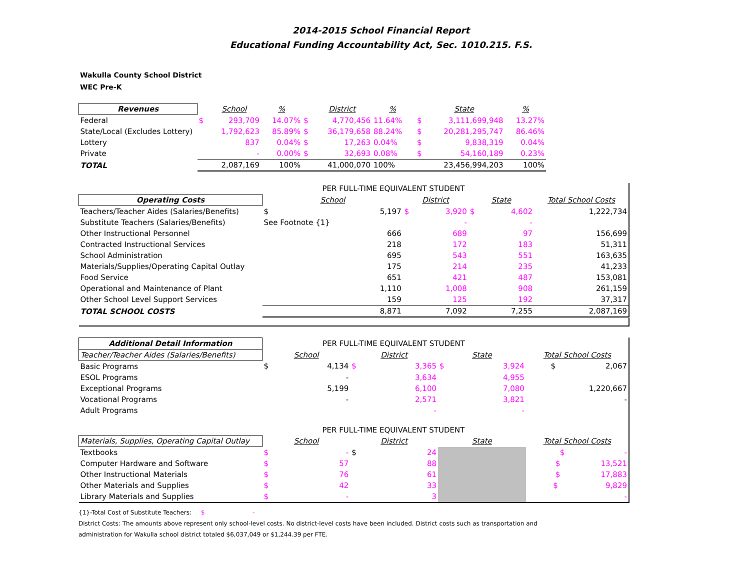2014-2015 School Financial Report
Educational Funding Accountability Act, Sec. 1010.215. F.S.
Wakulla County School District
WEC Pre-K
| Revenues | | School | % | | District | % | | State | % |
| --- | --- | --- | --- | --- | --- | --- | --- | --- | --- |
| Federal | $ | 293,709 | 14.07% | $ | 4,770,456 | 11.64% | $ | 3,111,699,948 | 13.27% |
| State/Local (Excludes Lottery) | | 1,792,623 | 85.89% | $ | 36,179,658 | 88.24% | $ | 20,281,295,747 | 86.46% |
| Lottery | | 837 | 0.04% | $ | 17,263 | 0.04% | $ | 9,838,319 | 0.04% |
| Private | | - | 0.00% | $ | 32,693 | 0.08% | $ | 54,160,189 | 0.23% |
| TOTAL | | 2,087,169 | 100% | | 41,000,070 | 100% | | 23,456,994,203 | 100% |
| | PER FULL-TIME EQUIVALENT STUDENT | | | | | | |
| Operating Costs | School | | District | | State | | Total School Costs |
| Teachers/Teacher Aides (Salaries/Benefits) | $ | 5,197 | $ | 3,920 | $ | 4,602 | 1,222,734 |
| Substitute Teachers (Salaries/Benefits) | See Footnote {1} | | | - | | - | |
| Other Instructional Personnel | | 666 | | 689 | | 97 | 156,699 |
| Contracted Instructional Services | | 218 | | 172 | | 183 | 51,311 |
| School Administration | | 695 | | 543 | | 551 | 163,635 |
| Materials/Supplies/Operating Capital Outlay | | 175 | | 214 | | 235 | 41,233 |
| Food Service | | 651 | | 421 | | 487 | 153,081 |
| Operational and Maintenance of Plant | | 1,110 | | 1,008 | | 908 | 261,159 |
| Other School Level Support Services | | 159 | | 125 | | 192 | 37,317 |
| TOTAL SCHOOL COSTS | | 8,871 | | 7,092 | | 7,255 | 2,087,169 |
| Additional Detail Information | PER FULL-TIME EQUIVALENT STUDENT | | | | | | |
| Teacher/Teacher Aides (Salaries/Benefits) | School | | District | | State | | Total School Costs |
| Basic Programs | $ | 4,134 | $ | 3,365 | $ | 3,924 | $ 2,067 |
| ESOL Programs | | - | | 3,634 | | 4,955 | |
| Exceptional Programs | | 5,199 | | 6,100 | | 7,080 | 1,220,667 |
| Vocational Programs | | - | | 2,571 | | 3,821 | - |
| Adult Programs | | | | - | | - | |
| | PER FULL-TIME EQUIVALENT STUDENT | | | | | | |
| Materials, Supplies, Operating Capital Outlay | School | | District | | State | | Total School Costs |
| Textbooks | $ | - | $ | 24 | | | $ - |
| Computer Hardware and Software | $ | 57 | | 88 | | | $ 13,521 |
| Other Instructional Materials | $ | 76 | | 61 | | | $ 17,883 |
| Other Materials and Supplies | $ | 42 | | 33 | | | $ 9,829 |
| Library Materials and Supplies | $ | - | | 3 | | | - |
{1}-Total Cost of Substitute Teachers: $ -
District Costs: The amounts above represent only school-level costs. No district-level costs have been included. District costs such as transportation and
administration for Wakulla school district totaled $6,037,049 or $1,244.39 per FTE.